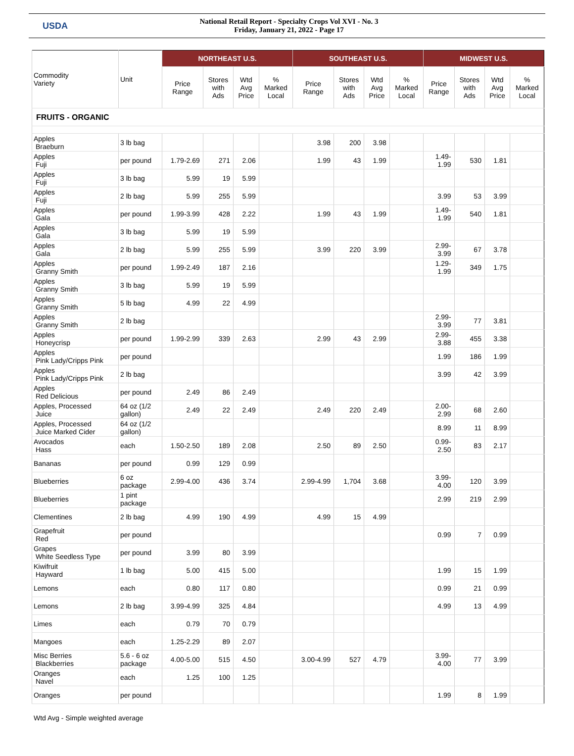USDA
National Retail Report - Specialty Crops Vol XVI - No. 3
Friday, January 21, 2022 - Page 17
| Commodity Variety | Unit | NORTHEAST U.S. | | | | SOUTHEAST U.S. | | | | MIDWEST U.S. | | | |
| --- | --- | --- | --- | --- | --- | --- | --- | --- | --- | --- | --- | --- | --- |
| | | Price Range | Stores with Ads | Wtd Avg Price | % Marked Local | Price Range | Stores with Ads | Wtd Avg Price | % Marked Local | Price Range | Stores with Ads | Wtd Avg Price | % Marked Local |
| FRUITS - ORGANIC | | | | | | | | | | | | | |
| Apples Braeburn | 3 lb bag | | | | | 3.98 | 200 | 3.98 | | | | | |
| Apples Fuji | per pound | 1.79-2.69 | 271 | 2.06 | | 1.99 | 43 | 1.99 | | 1.49- 1.99 | 530 | 1.81 | |
| Apples Fuji | 3 lb bag | 5.99 | 19 | 5.99 | | | | | | | | | |
| Apples Fuji | 2 lb bag | 5.99 | 255 | 5.99 | | | | | | 3.99 | 53 | 3.99 | |
| Apples Gala | per pound | 1.99-3.99 | 428 | 2.22 | | 1.99 | 43 | 1.99 | | 1.49- 1.99 | 540 | 1.81 | |
| Apples Gala | 3 lb bag | 5.99 | 19 | 5.99 | | | | | | | | | |
| Apples Gala | 2 lb bag | 5.99 | 255 | 5.99 | | 3.99 | 220 | 3.99 | | 2.99- 3.99 | 67 | 3.78 | |
| Apples Granny Smith | per pound | 1.99-2.49 | 187 | 2.16 | | | | | | 1.29- 1.99 | 349 | 1.75 | |
| Apples Granny Smith | 3 lb bag | 5.99 | 19 | 5.99 | | | | | | | | | |
| Apples Granny Smith | 5 lb bag | 4.99 | 22 | 4.99 | | | | | | | | | |
| Apples Granny Smith | 2 lb bag | | | | | | | | | 2.99- 3.99 | 77 | 3.81 | |
| Apples Honeycrisp | per pound | 1.99-2.99 | 339 | 2.63 | | 2.99 | 43 | 2.99 | | 2.99- 3.88 | 455 | 3.38 | |
| Apples Pink Lady/Cripps Pink | per pound | | | | | | | | | 1.99 | 186 | 1.99 | |
| Apples Pink Lady/Cripps Pink | 2 lb bag | | | | | | | | | 3.99 | 42 | 3.99 | |
| Apples Red Delicious | per pound | 2.49 | 86 | 2.49 | | | | | | | | | |
| Apples, Processed Juice | 64 oz (1/2 gallon) | 2.49 | 22 | 2.49 | | 2.49 | 220 | 2.49 | | 2.00- 2.99 | 68 | 2.60 | |
| Apples, Processed Juice Marked Cider | 64 oz (1/2 gallon) | | | | | | | | | 8.99 | 11 | 8.99 | |
| Avocados Hass | each | 1.50-2.50 | 189 | 2.08 | | 2.50 | 89 | 2.50 | | 0.99- 2.50 | 83 | 2.17 | |
| Bananas | per pound | 0.99 | 129 | 0.99 | | | | | | | | | |
| Blueberries | 6 oz package | 2.99-4.00 | 436 | 3.74 | | 2.99-4.99 | 1,704 | 3.68 | | 3.99- 4.00 | 120 | 3.99 | |
| Blueberries | 1 pint package | | | | | | | | | 2.99 | 219 | 2.99 | |
| Clementines | 2 lb bag | 4.99 | 190 | 4.99 | | 4.99 | 15 | 4.99 | | | | | |
| Grapefruit Red | per pound | | | | | | | | | 0.99 | 7 | 0.99 | |
| Grapes White Seedless Type | per pound | 3.99 | 80 | 3.99 | | | | | | | | | |
| Kiwifruit Hayward | 1 lb bag | 5.00 | 415 | 5.00 | | | | | | 1.99 | 15 | 1.99 | |
| Lemons | each | 0.80 | 117 | 0.80 | | | | | | 0.99 | 21 | 0.99 | |
| Lemons | 2 lb bag | 3.99-4.99 | 325 | 4.84 | | | | | | 4.99 | 13 | 4.99 | |
| Limes | each | 0.79 | 70 | 0.79 | | | | | | | | | |
| Mangoes | each | 1.25-2.29 | 89 | 2.07 | | | | | | | | | |
| Misc Berries Blackberries | 5.6 - 6 oz package | 4.00-5.00 | 515 | 4.50 | | 3.00-4.99 | 527 | 4.79 | | 3.99- 4.00 | 77 | 3.99 | |
| Oranges Navel | each | 1.25 | 100 | 1.25 | | | | | | | | | |
| Oranges | per pound | | | | | | | | | 1.99 | 8 | 1.99 | |
Wtd Avg - Simple weighted average